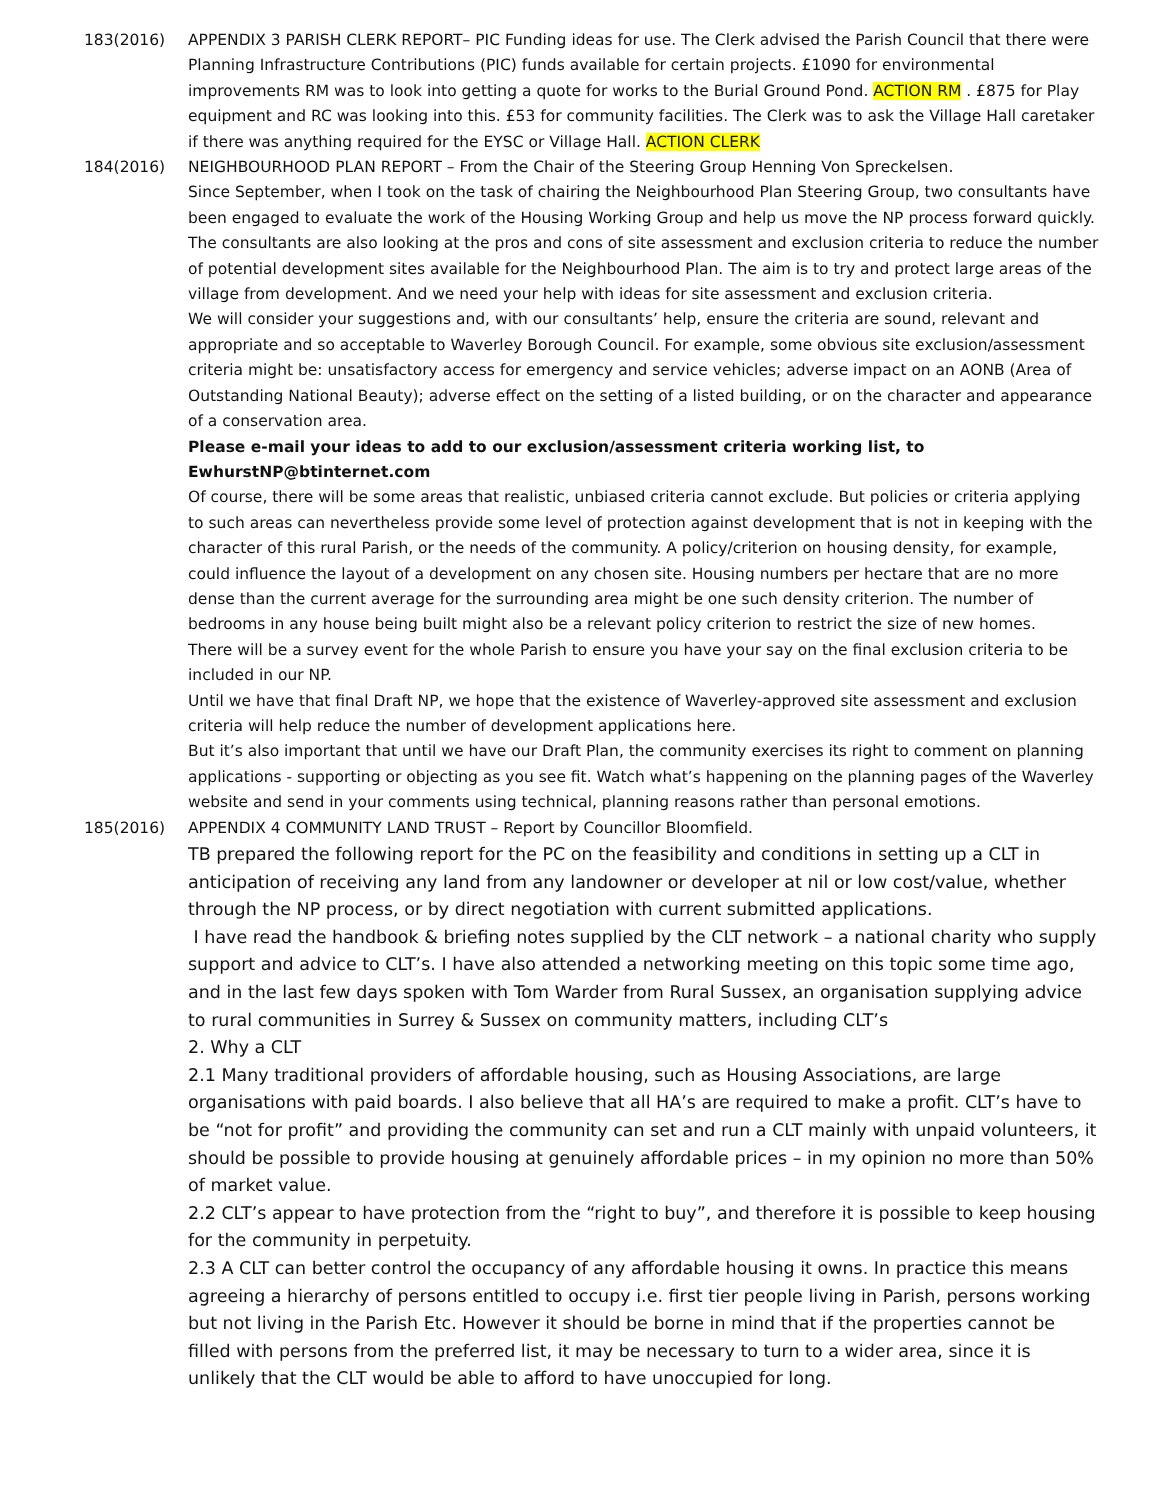183(2016) APPENDIX 3 PARISH CLERK REPORT– PIC Funding ideas for use. The Clerk advised the Parish Council that there were Planning Infrastructure Contributions (PIC) funds available for certain projects. £1090 for environmental improvements RM was to look into getting a quote for works to the Burial Ground Pond. ACTION RM . £875 for Play equipment and RC was looking into this. £53 for community facilities. The Clerk was to ask the Village Hall caretaker if there was anything required for the EYSC or Village Hall. ACTION CLERK
184(2016) NEIGHBOURHOOD PLAN REPORT – From the Chair of the Steering Group Henning Von Spreckelsen.
Since September, when I took on the task of chairing the Neighbourhood Plan Steering Group, two consultants have been engaged to evaluate the work of the Housing Working Group and help us move the NP process forward quickly. The consultants are also looking at the pros and cons of site assessment and exclusion criteria to reduce the number of potential development sites available for the Neighbourhood Plan. The aim is to try and protect large areas of the village from development. And we need your help with ideas for site assessment and exclusion criteria.
We will consider your suggestions and, with our consultants’ help, ensure the criteria are sound, relevant and appropriate and so acceptable to Waverley Borough Council. For example, some obvious site exclusion/assessment criteria might be: unsatisfactory access for emergency and service vehicles; adverse impact on an AONB (Area of Outstanding National Beauty); adverse effect on the setting of a listed building, or on the character and appearance of a conservation area.
Please e-mail your ideas to add to our exclusion/assessment criteria working list, to
EwhurstNP@btinternet.com
Of course, there will be some areas that realistic, unbiased criteria cannot exclude. But policies or criteria applying to such areas can nevertheless provide some level of protection against development that is not in keeping with the character of this rural Parish, or the needs of the community. A policy/criterion on housing density, for example, could influence the layout of a development on any chosen site. Housing numbers per hectare that are no more dense than the current average for the surrounding area might be one such density criterion. The number of bedrooms in any house being built might also be a relevant policy criterion to restrict the size of new homes.
There will be a survey event for the whole Parish to ensure you have your say on the final exclusion criteria to be included in our NP.
Until we have that final Draft NP, we hope that the existence of Waverley-approved site assessment and exclusion criteria will help reduce the number of development applications here.
But it’s also important that until we have our Draft Plan, the community exercises its right to comment on planning applications - supporting or objecting as you see fit. Watch what’s happening on the planning pages of the Waverley website and send in your comments using technical, planning reasons rather than personal emotions.
185(2016)
APPENDIX 4 COMMUNITY LAND TRUST – Report by Councillor Bloomfield.
TB prepared the following report for the PC on the feasibility and conditions in setting up a CLT in anticipation of receiving any land from any landowner or developer at nil or low cost/value, whether through the NP process, or by direct negotiation with current submitted applications.
I have read the handbook & briefing notes supplied by the CLT network – a national charity who supply support and advice to CLT’s. I have also attended a networking meeting on this topic some time ago, and in the last few days spoken with Tom Warder from Rural Sussex, an organisation supplying advice to rural communities in Surrey & Sussex on community matters, including CLT’s
2. Why a CLT
2.1 Many traditional providers of affordable housing, such as Housing Associations, are large organisations with paid boards. I also believe that all HA’s are required to make a profit. CLT’s have to be “not for profit” and providing the community can set and run a CLT mainly with unpaid volunteers, it should be possible to provide housing at genuinely affordable prices – in my opinion no more than 50% of market value.
2.2 CLT’s appear to have protection from the “right to buy”, and therefore it is possible to keep housing for the community in perpetuity.
2.3 A CLT can better control the occupancy of any affordable housing it owns. In practice this means agreeing a hierarchy of persons entitled to occupy i.e. first tier people living in Parish, persons working but not living in the Parish Etc. However it should be borne in mind that if the properties cannot be filled with persons from the preferred list, it may be necessary to turn to a wider area, since it is unlikely that the CLT would be able to afford to have unoccupied for long.